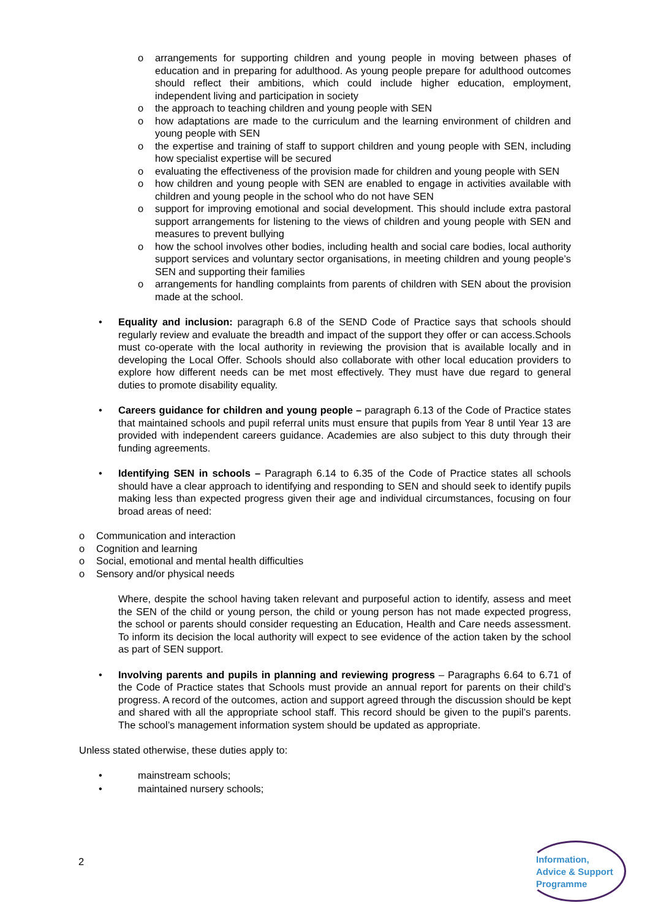o arrangements for supporting children and young people in moving between phases of education and in preparing for adulthood. As young people prepare for adulthood outcomes should reflect their ambitions, which could include higher education, employment, independent living and participation in society
o the approach to teaching children and young people with SEN
o how adaptations are made to the curriculum and the learning environment of children and young people with SEN
o the expertise and training of staff to support children and young people with SEN, including how specialist expertise will be secured
o evaluating the effectiveness of the provision made for children and young people with SEN
o how children and young people with SEN are enabled to engage in activities available with children and young people in the school who do not have SEN
o support for improving emotional and social development. This should include extra pastoral support arrangements for listening to the views of children and young people with SEN and measures to prevent bullying
o how the school involves other bodies, including health and social care bodies, local authority support services and voluntary sector organisations, in meeting children and young people’s SEN and supporting their families
o arrangements for handling complaints from parents of children with SEN about the provision made at the school.
• Equality and inclusion: paragraph 6.8 of the SEND Code of Practice says that schools should regularly review and evaluate the breadth and impact of the support they offer or can access.Schools must co-operate with the local authority in reviewing the provision that is available locally and in developing the Local Offer. Schools should also collaborate with other local education providers to explore how different needs can be met most effectively. They must have due regard to general duties to promote disability equality.
• Careers guidance for children and young people – paragraph 6.13 of the Code of Practice states that maintained schools and pupil referral units must ensure that pupils from Year 8 until Year 13 are provided with independent careers guidance. Academies are also subject to this duty through their funding agreements.
• Identifying SEN in schools – Paragraph 6.14 to 6.35 of the Code of Practice states all schools should have a clear approach to identifying and responding to SEN and should seek to identify pupils making less than expected progress given their age and individual circumstances, focusing on four broad areas of need:
o Communication and interaction
o Cognition and learning
o Social, emotional and mental health difficulties
o Sensory and/or physical needs
Where, despite the school having taken relevant and purposeful action to identify, assess and meet the SEN of the child or young person, the child or young person has not made expected progress, the school or parents should consider requesting an Education, Health and Care needs assessment. To inform its decision the local authority will expect to see evidence of the action taken by the school as part of SEN support.
• Involving parents and pupils in planning and reviewing progress – Paragraphs 6.64 to 6.71 of the Code of Practice states that Schools must provide an annual report for parents on their child’s progress. A record of the outcomes, action and support agreed through the discussion should be kept and shared with all the appropriate school staff. This record should be given to the pupil’s parents. The school’s management information system should be updated as appropriate.
Unless stated otherwise, these duties apply to:
• mainstream schools;
• maintained nursery schools;
2
Information,
Advice & Support
Programme